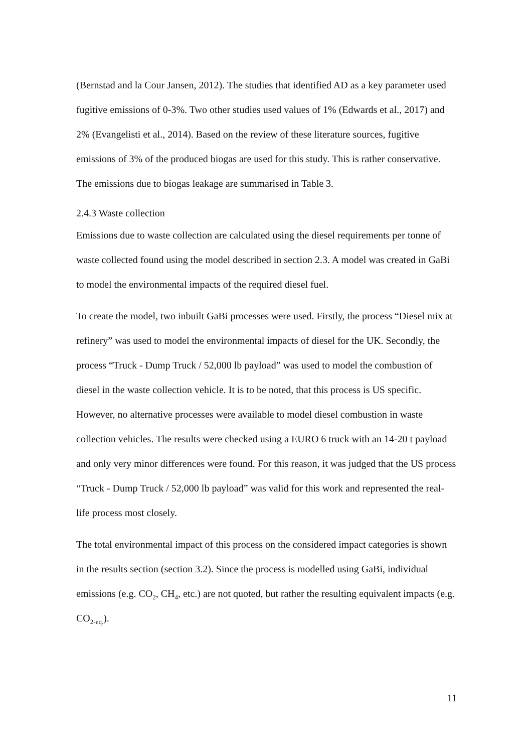(Bernstad and la Cour Jansen, 2012). The studies that identified AD as a key parameter used fugitive emissions of 0-3%. Two other studies used values of 1% (Edwards et al., 2017) and 2% (Evangelisti et al., 2014). Based on the review of these literature sources, fugitive emissions of 3% of the produced biogas are used for this study. This is rather conservative. The emissions due to biogas leakage are summarised in Table 3.
2.4.3 Waste collection
Emissions due to waste collection are calculated using the diesel requirements per tonne of waste collected found using the model described in section 2.3. A model was created in GaBi to model the environmental impacts of the required diesel fuel.
To create the model, two inbuilt GaBi processes were used. Firstly, the process “Diesel mix at refinery” was used to model the environmental impacts of diesel for the UK. Secondly, the process “Truck - Dump Truck / 52,000 lb payload” was used to model the combustion of diesel in the waste collection vehicle. It is to be noted, that this process is US specific. However, no alternative processes were available to model diesel combustion in waste collection vehicles. The results were checked using a EURO 6 truck with an 14-20 t payload and only very minor differences were found. For this reason, it was judged that the US process “Truck - Dump Truck / 52,000 lb payload” was valid for this work and represented the real-life process most closely.
The total environmental impact of this process on the considered impact categories is shown in the results section (section 3.2). Since the process is modelled using GaBi, individual emissions (e.g. CO<sub>2</sub>, CH<sub>4</sub>, etc.) are not quoted, but rather the resulting equivalent impacts (e.g. CO<sub>2-eq.</sub>).
11